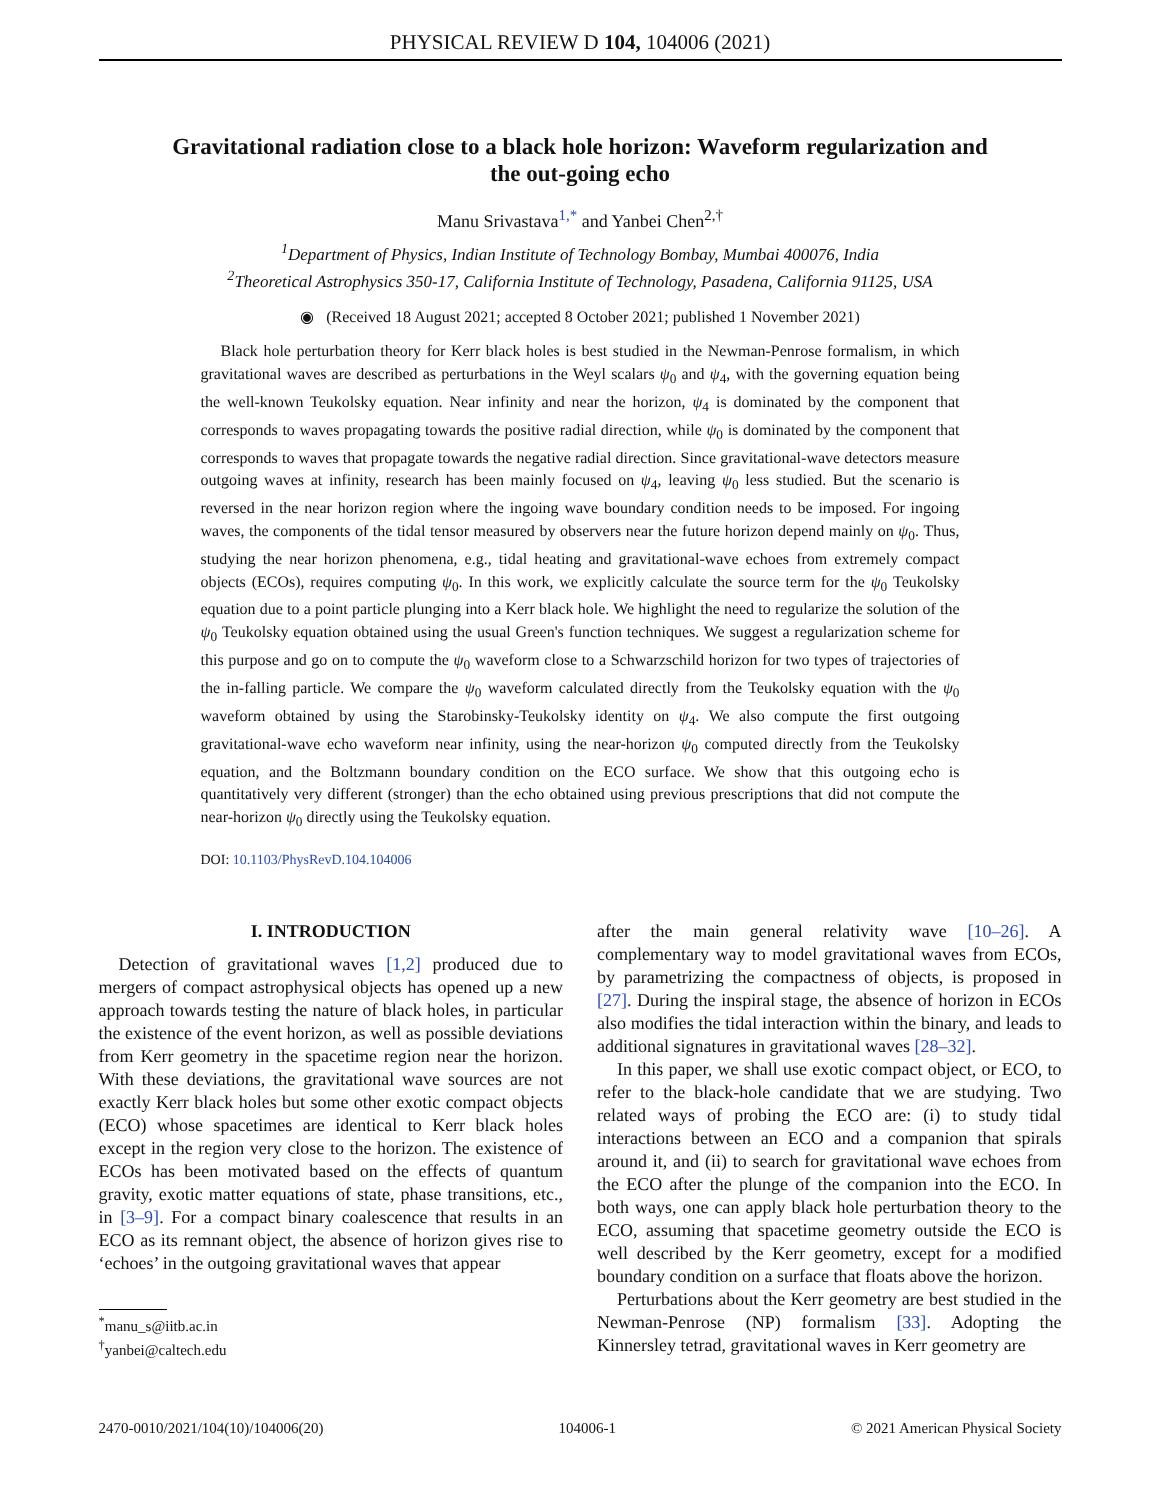PHYSICAL REVIEW D 104, 104006 (2021)
Gravitational radiation close to a black hole horizon: Waveform regularization and the out-going echo
Manu Srivastava<sup>1,*</sup> and Yanbei Chen<sup>2,†</sup>
<sup>1</sup> Department of Physics, Indian Institute of Technology Bombay, Mumbai 400076, India
<sup>2</sup> Theoretical Astrophysics 350-17, California Institute of Technology, Pasadena, California 91125, USA
◉ (Received 18 August 2021; accepted 8 October 2021; published 1 November 2021)
Black hole perturbation theory for Kerr black holes is best studied in the Newman-Penrose formalism, in which gravitational waves are described as perturbations in the Weyl scalars ψ<sub>0</sub> and ψ<sub>4</sub>, with the governing equation being the well-known Teukolsky equation. Near infinity and near the horizon, ψ<sub>4</sub> is dominated by the component that corresponds to waves propagating towards the positive radial direction, while ψ<sub>0</sub> is dominated by the component that corresponds to waves that propagate towards the negative radial direction. Since gravitational-wave detectors measure outgoing waves at infinity, research has been mainly focused on ψ<sub>4</sub>, leaving ψ<sub>0</sub> less studied. But the scenario is reversed in the near horizon region where the ingoing wave boundary condition needs to be imposed. For ingoing waves, the components of the tidal tensor measured by observers near the future horizon depend mainly on ψ<sub>0</sub>. Thus, studying the near horizon phenomena, e.g., tidal heating and gravitational-wave echoes from extremely compact objects (ECOs), requires computing ψ<sub>0</sub>. In this work, we explicitly calculate the source term for the ψ<sub>0</sub> Teukolsky equation due to a point particle plunging into a Kerr black hole. We highlight the need to regularize the solution of the ψ<sub>0</sub> Teukolsky equation obtained using the usual Green's function techniques. We suggest a regularization scheme for this purpose and go on to compute the ψ<sub>0</sub> waveform close to a Schwarzschild horizon for two types of trajectories of the in-falling particle. We compare the ψ<sub>0</sub> waveform calculated directly from the Teukolsky equation with the ψ<sub>0</sub> waveform obtained by using the Starobinsky-Teukolsky identity on ψ<sub>4</sub>. We also compute the first outgoing gravitational-wave echo waveform near infinity, using the near-horizon ψ<sub>0</sub> computed directly from the Teukolsky equation, and the Boltzmann boundary condition on the ECO surface. We show that this outgoing echo is quantitatively very different (stronger) than the echo obtained using previous prescriptions that did not compute the near-horizon ψ<sub>0</sub> directly using the Teukolsky equation.
DOI: 10.1103/PhysRevD.104.104006
I. INTRODUCTION
Detection of gravitational waves [1,2] produced due to mergers of compact astrophysical objects has opened up a new approach towards testing the nature of black holes, in particular the existence of the event horizon, as well as possible deviations from Kerr geometry in the spacetime region near the horizon. With these deviations, the gravitational wave sources are not exactly Kerr black holes but some other exotic compact objects (ECO) whose spacetimes are identical to Kerr black holes except in the region very close to the horizon. The existence of ECOs has been motivated based on the effects of quantum gravity, exotic matter equations of state, phase transitions, etc., in [3–9]. For a compact binary coalescence that results in an ECO as its remnant object, the absence of horizon gives rise to ‘echoes’ in the outgoing gravitational waves that appear
<sup>*</sup> manu_s@iitb.ac.in
<sup>†</sup> yanbei@caltech.edu
after the main general relativity wave [10–26]. A complementary way to model gravitational waves from ECOs, by parametrizing the compactness of objects, is proposed in [27]. During the inspiral stage, the absence of horizon in ECOs also modifies the tidal interaction within the binary, and leads to additional signatures in gravitational waves [28–32].
In this paper, we shall use exotic compact object, or ECO, to refer to the black-hole candidate that we are studying. Two related ways of probing the ECO are: (i) to study tidal interactions between an ECO and a companion that spirals around it, and (ii) to search for gravitational wave echoes from the ECO after the plunge of the companion into the ECO. In both ways, one can apply black hole perturbation theory to the ECO, assuming that spacetime geometry outside the ECO is well described by the Kerr geometry, except for a modified boundary condition on a surface that floats above the horizon.
Perturbations about the Kerr geometry are best studied in the Newman-Penrose (NP) formalism [33]. Adopting the Kinnersley tetrad, gravitational waves in Kerr geometry are
2470-0010/2021/104(10)/104006(20) 104006-1 © 2021 American Physical Society